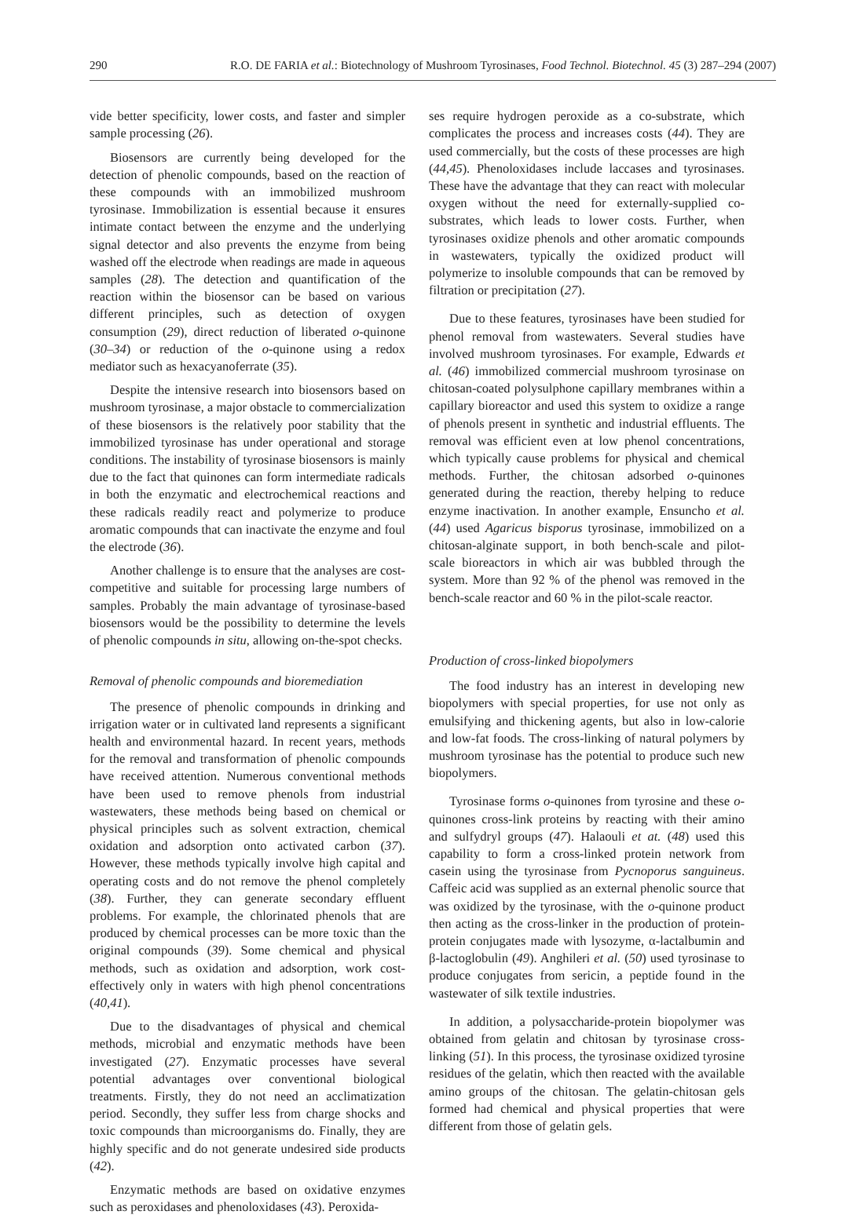290 R.O. DE FARIA et al.: Biotechnology of Mushroom Tyrosinases, Food Technol. Biotechnol. 45 (3) 287–294 (2007)
vide better specificity, lower costs, and faster and simpler sample processing (26).
Biosensors are currently being developed for the detection of phenolic compounds, based on the reaction of these compounds with an immobilized mushroom tyrosinase. Immobilization is essential because it ensures intimate contact between the enzyme and the underlying signal detector and also prevents the enzyme from being washed off the electrode when readings are made in aqueous samples (28). The detection and quantification of the reaction within the biosensor can be based on various different principles, such as detection of oxygen consumption (29), direct reduction of liberated o-quinone (30–34) or reduction of the o-quinone using a redox mediator such as hexacyanoferrate (35).
Despite the intensive research into biosensors based on mushroom tyrosinase, a major obstacle to commercialization of these biosensors is the relatively poor stability that the immobilized tyrosinase has under operational and storage conditions. The instability of tyrosinase biosensors is mainly due to the fact that quinones can form intermediate radicals in both the enzymatic and electrochemical reactions and these radicals readily react and polymerize to produce aromatic compounds that can inactivate the enzyme and foul the electrode (36).
Another challenge is to ensure that the analyses are cost-competitive and suitable for processing large numbers of samples. Probably the main advantage of tyrosinase-based biosensors would be the possibility to determine the levels of phenolic compounds in situ, allowing on-the-spot checks.
Removal of phenolic compounds and bioremediation
The presence of phenolic compounds in drinking and irrigation water or in cultivated land represents a significant health and environmental hazard. In recent years, methods for the removal and transformation of phenolic compounds have received attention. Numerous conventional methods have been used to remove phenols from industrial wastewaters, these methods being based on chemical or physical principles such as solvent extraction, chemical oxidation and adsorption onto activated carbon (37). However, these methods typically involve high capital and operating costs and do not remove the phenol completely (38). Further, they can generate secondary effluent problems. For example, the chlorinated phenols that are produced by chemical processes can be more toxic than the original compounds (39). Some chemical and physical methods, such as oxidation and adsorption, work cost-effectively only in waters with high phenol concentrations (40,41).
Due to the disadvantages of physical and chemical methods, microbial and enzymatic methods have been investigated (27). Enzymatic processes have several potential advantages over conventional biological treatments. Firstly, they do not need an acclimatization period. Secondly, they suffer less from charge shocks and toxic compounds than microorganisms do. Finally, they are highly specific and do not generate undesired side products (42).
Enzymatic methods are based on oxidative enzymes such as peroxidases and phenoloxidases (43). Peroxida-
ses require hydrogen peroxide as a co-substrate, which complicates the process and increases costs (44). They are used commercially, but the costs of these processes are high (44,45). Phenoloxidases include laccases and tyrosinases. These have the advantage that they can react with molecular oxygen without the need for externally-supplied co-substrates, which leads to lower costs. Further, when tyrosinases oxidize phenols and other aromatic compounds in wastewaters, typically the oxidized product will polymerize to insoluble compounds that can be removed by filtration or precipitation (27).
Due to these features, tyrosinases have been studied for phenol removal from wastewaters. Several studies have involved mushroom tyrosinases. For example, Edwards et al. (46) immobilized commercial mushroom tyrosinase on chitosan-coated polysulphone capillary membranes within a capillary bioreactor and used this system to oxidize a range of phenols present in synthetic and industrial effluents. The removal was efficient even at low phenol concentrations, which typically cause problems for physical and chemical methods. Further, the chitosan adsorbed o-quinones generated during the reaction, thereby helping to reduce enzyme inactivation. In another example, Ensuncho et al. (44) used Agaricus bisporus tyrosinase, immobilized on a chitosan-alginate support, in both bench-scale and pilot-scale bioreactors in which air was bubbled through the system. More than 92 % of the phenol was removed in the bench-scale reactor and 60 % in the pilot-scale reactor.
Production of cross-linked biopolymers
The food industry has an interest in developing new biopolymers with special properties, for use not only as emulsifying and thickening agents, but also in low-calorie and low-fat foods. The cross-linking of natural polymers by mushroom tyrosinase has the potential to produce such new biopolymers.
Tyrosinase forms o-quinones from tyrosine and these o-quinones cross-link proteins by reacting with their amino and sulfydryl groups (47). Halaouli et at. (48) used this capability to form a cross-linked protein network from casein using the tyrosinase from Pycnoporus sanguineus. Caffeic acid was supplied as an external phenolic source that was oxidized by the tyrosinase, with the o-quinone product then acting as the cross-linker in the production of protein-protein conjugates made with lysozyme, α-lactalbumin and β-lactoglobulin (49). Anghileri et al. (50) used tyrosinase to produce conjugates from sericin, a peptide found in the wastewater of silk textile industries.
In addition, a polysaccharide-protein biopolymer was obtained from gelatin and chitosan by tyrosinase cross-linking (51). In this process, the tyrosinase oxidized tyrosine residues of the gelatin, which then reacted with the available amino groups of the chitosan. The gelatin-chitosan gels formed had chemical and physical properties that were different from those of gelatin gels.